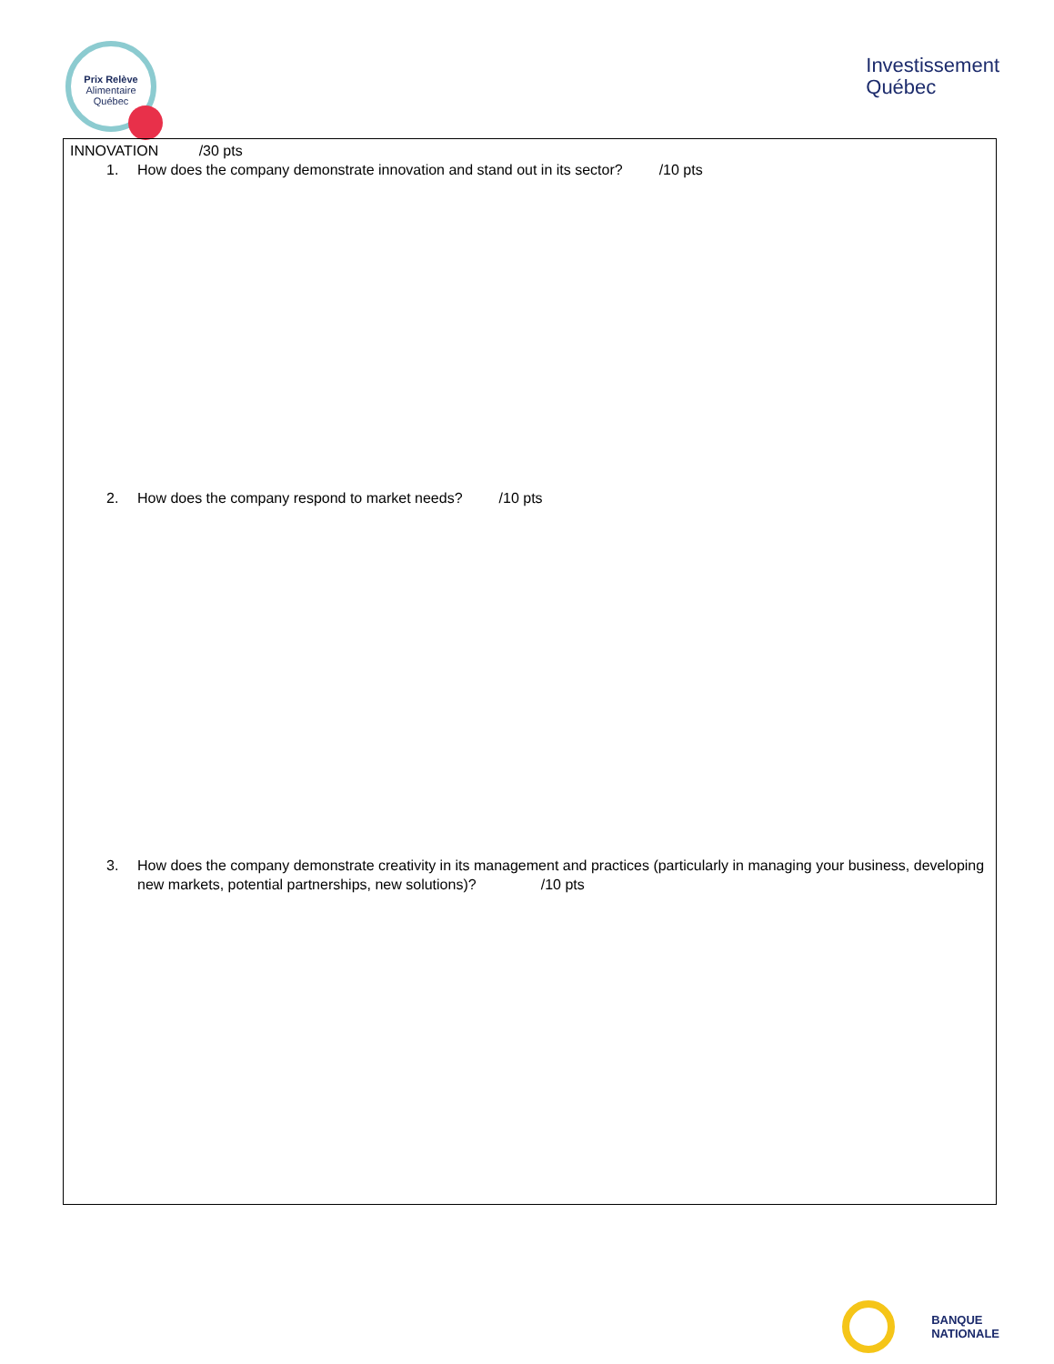Prix Relève
Alimentaire
Québec
Investissement
Québec
INNOVATION /30 pts
1. How does the company demonstrate innovation and stand out in its sector? /10 pts
2. How does the company respond to market needs? /10 pts
3. How does the company demonstrate creativity in its management and practices (particularly in managing your business, developing new markets, potential partnerships, new solutions)? /10 pts
BANQUE
NATIONALE